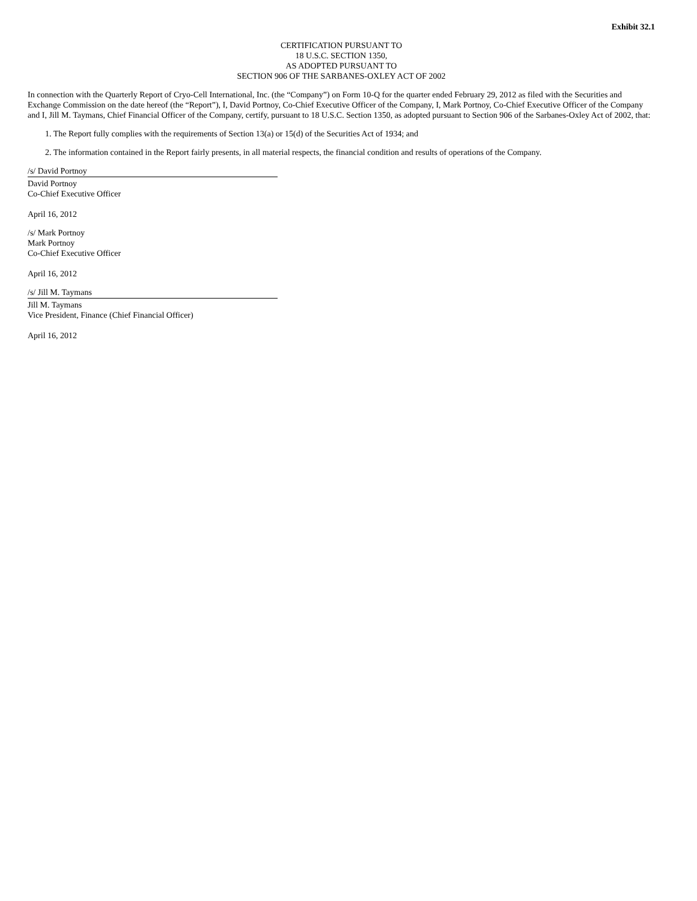Exhibit 32.1
CERTIFICATION PURSUANT TO
18 U.S.C. SECTION 1350,
AS ADOPTED PURSUANT TO
SECTION 906 OF THE SARBANES-OXLEY ACT OF 2002
In connection with the Quarterly Report of Cryo-Cell International, Inc. (the “Company”) on Form 10-Q for the quarter ended February 29, 2012 as filed with the Securities and Exchange Commission on the date hereof (the “Report”), I, David Portnoy, Co-Chief Executive Officer of the Company, I, Mark Portnoy, Co-Chief Executive Officer of the Company and I, Jill M. Taymans, Chief Financial Officer of the Company, certify, pursuant to 18 U.S.C. Section 1350, as adopted pursuant to Section 906 of the Sarbanes-Oxley Act of 2002, that:
1. The Report fully complies with the requirements of Section 13(a) or 15(d) of the Securities Act of 1934; and
2. The information contained in the Report fairly presents, in all material respects, the financial condition and results of operations of the Company.
/s/ David Portnoy
David Portnoy
Co-Chief Executive Officer
April 16, 2012
/s/ Mark Portnoy
Mark Portnoy
Co-Chief Executive Officer
April 16, 2012
/s/ Jill M. Taymans
Jill M. Taymans
Vice President, Finance (Chief Financial Officer)
April 16, 2012